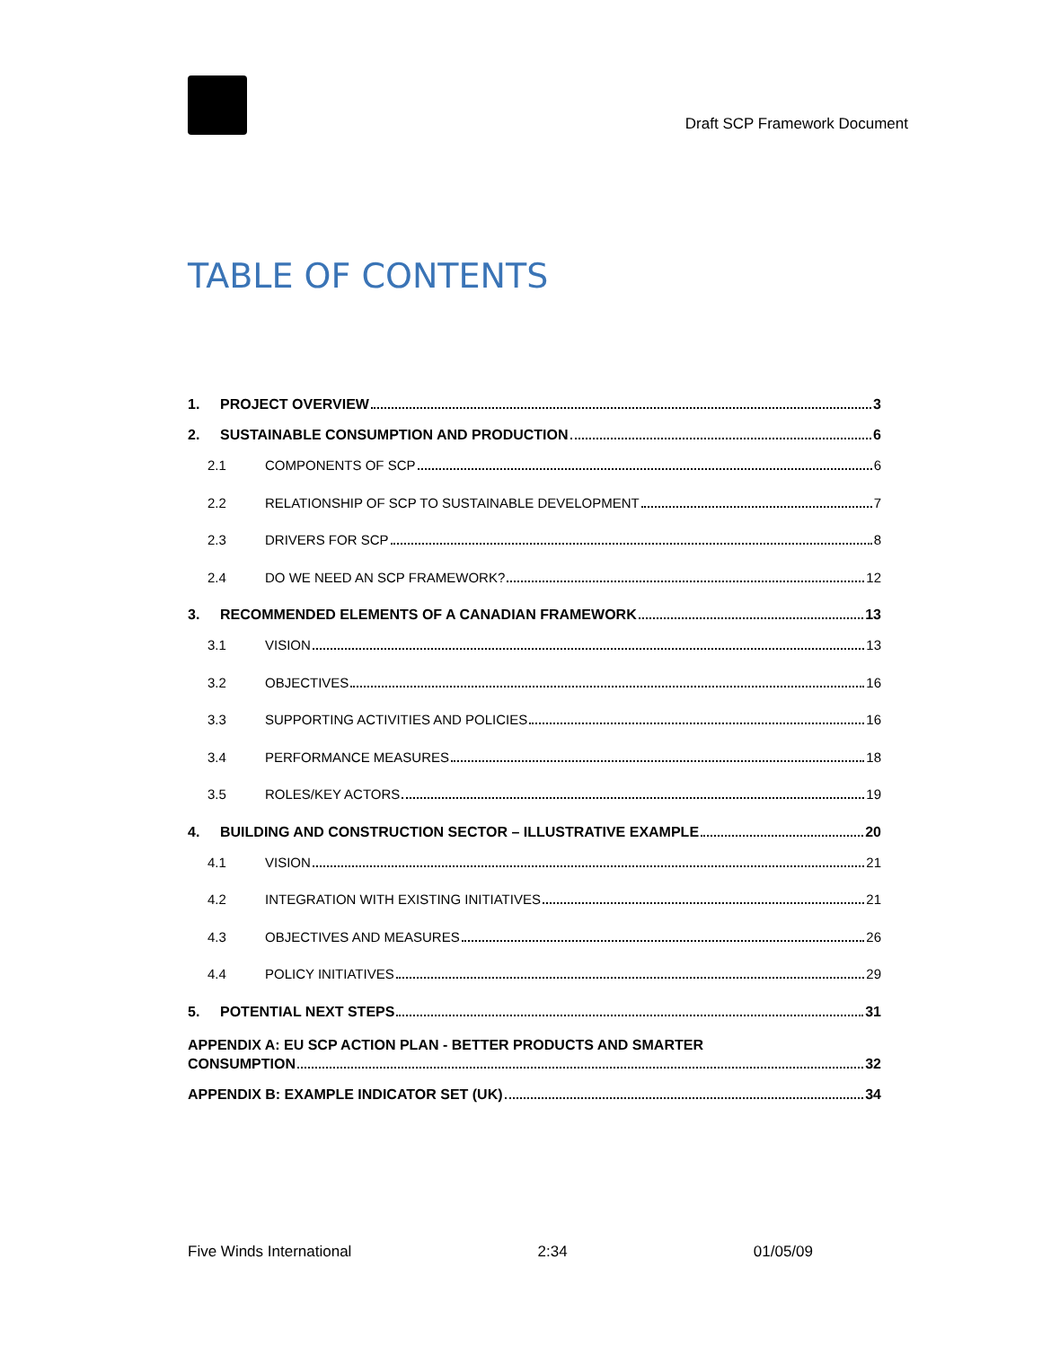Draft SCP Framework Document
TABLE OF CONTENTS
1. PROJECT OVERVIEW 3
2. SUSTAINABLE CONSUMPTION AND PRODUCTION 6
2.1 COMPONENTS OF SCP 6
2.2 RELATIONSHIP OF SCP TO SUSTAINABLE DEVELOPMENT 7
2.3 DRIVERS FOR SCP 8
2.4 DO WE NEED AN SCP FRAMEWORK? 12
3. RECOMMENDED ELEMENTS OF A CANADIAN FRAMEWORK 13
3.1 VISION 13
3.2 OBJECTIVES 16
3.3 SUPPORTING ACTIVITIES AND POLICIES 16
3.4 PERFORMANCE MEASURES 18
3.5 ROLES/KEY ACTORS 19
4. BUILDING AND CONSTRUCTION SECTOR – ILLUSTRATIVE EXAMPLE 20
4.1 VISION 21
4.2 INTEGRATION WITH EXISTING INITIATIVES 21
4.3 OBJECTIVES AND MEASURES 26
4.4 POLICY INITIATIVES 29
5. POTENTIAL NEXT STEPS 31
APPENDIX A: EU SCP ACTION PLAN - BETTER PRODUCTS AND SMARTER
CONSUMPTION 32
APPENDIX B: EXAMPLE INDICATOR SET (UK) 34
Five Winds International 2:34 01/05/09